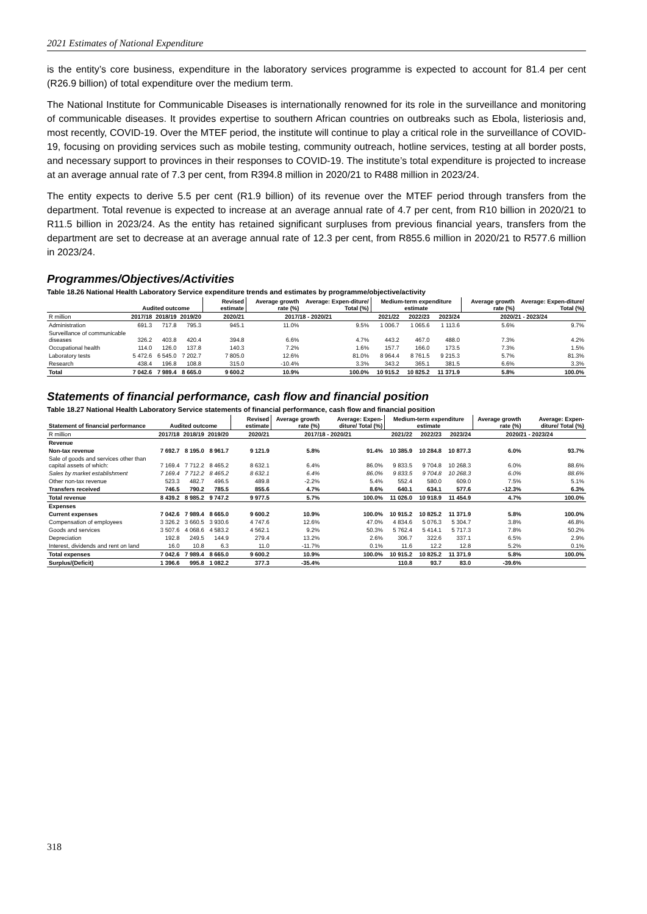2021 Estimates of National Expenditure
is the entity’s core business, expenditure in the laboratory services programme is expected to account for 81.4 per cent (R26.9 billion) of total expenditure over the medium term.
The National Institute for Communicable Diseases is internationally renowned for its role in the surveillance and monitoring of communicable diseases. It provides expertise to southern African countries on outbreaks such as Ebola, listeriosis and, most recently, COVID-19. Over the MTEF period, the institute will continue to play a critical role in the surveillance of COVID-19, focusing on providing services such as mobile testing, community outreach, hotline services, testing at all border posts, and necessary support to provinces in their responses to COVID-19. The institute’s total expenditure is projected to increase at an average annual rate of 7.3 per cent, from R394.8 million in 2020/21 to R488 million in 2023/24.
The entity expects to derive 5.5 per cent (R1.9 billion) of its revenue over the MTEF period through transfers from the department. Total revenue is expected to increase at an average annual rate of 4.7 per cent, from R10 billion in 2020/21 to R11.5 billion in 2023/24. As the entity has retained significant surpluses from previous financial years, transfers from the department are set to decrease at an average annual rate of 12.3 per cent, from R855.6 million in 2020/21 to R577.6 million in 2023/24.
Programmes/Objectives/Activities
Table 18.26 National Health Laboratory Service expenditure trends and estimates by programme/objective/activity
| | Audited outcome | | | Revised estimate | Average growth rate (%) | Average: Expen-diture/ Total (%) | Medium-term expenditure estimate | | | Average growth rate (%) | Average: Expen-diture/ Total (%) |
| --- | --- | --- | --- | --- | --- | --- | --- | --- | --- | --- | --- |
| R million | 2017/18 | 2018/19 | 2019/20 | 2020/21 | 2017/18 - 2020/21 | | 2021/22 | 2022/23 | 2023/24 | 2020/21 - 2023/24 | |
| Administration | 691.3 | 717.8 | 795.3 | 945.1 | 11.0% | 9.5% | 1 006.7 | 1 065.6 | 1 113.6 | 5.6% | 9.7% |
| Surveillance of communicable diseases | 326.2 | 403.8 | 420.4 | 394.8 | 6.6% | 4.7% | 443.2 | 467.0 | 488.0 | 7.3% | 4.2% |
| Occupational health | 114.0 | 126.0 | 137.8 | 140.3 | 7.2% | 1.6% | 157.7 | 166.0 | 173.5 | 7.3% | 1.5% |
| Laboratory tests | 5 472.6 | 6 545.0 | 7 202.7 | 7 805.0 | 12.6% | 81.0% | 8 964.4 | 8 761.5 | 9 215.3 | 5.7% | 81.3% |
| Research | 438.4 | 196.8 | 108.8 | 315.0 | -10.4% | 3.3% | 343.2 | 365.1 | 381.5 | 6.6% | 3.3% |
| Total | 7 042.6 | 7 989.4 | 8 665.0 | 9 600.2 | 10.9% | 100.0% | 10 915.2 | 10 825.2 | 11 371.9 | 5.8% | 100.0% |
Statements of financial performance, cash flow and financial position
Table 18.27 National Health Laboratory Service statements of financial performance, cash flow and financial position
| Statement of financial performance | Audited outcome | | | Revised estimate | Average growth rate (%) | Average: Expen-diture/ Total (%) | Medium-term expenditure estimate | | | Average growth rate (%) | Average: Expen-diture/ Total (%) |
| --- | --- | --- | --- | --- | --- | --- | --- | --- | --- | --- | --- |
| R million | 2017/18 | 2018/19 | 2019/20 | 2020/21 | 2017/18 - 2020/21 | | 2021/22 | 2022/23 | 2023/24 | 2020/21 - 2023/24 | |
| Revenue | | | | | | | | | | | |
| Non-tax revenue | 7 692.7 | 8 195.0 | 8 961.7 | 9 121.9 | 5.8% | 91.4% | 10 385.9 | 10 284.8 | 10 877.3 | 6.0% | 93.7% |
| Sale of goods and services other than capital assets of which: | 7 169.4 | 7 712.2 | 8 465.2 | 8 632.1 | 6.4% | 86.0% | 9 833.5 | 9 704.8 | 10 268.3 | 6.0% | 88.6% |
| Sales by market establishment | 7 169.4 | 7 712.2 | 8 465.2 | 8 632.1 | 6.4% | 86.0% | 9 833.5 | 9 704.8 | 10 268.3 | 6.0% | 88.6% |
| Other non-tax revenue | 523.3 | 482.7 | 496.5 | 489.8 | -2.2% | 5.4% | 552.4 | 580.0 | 609.0 | 7.5% | 5.1% |
| Transfers received | 746.5 | 790.2 | 785.5 | 855.6 | 4.7% | 8.6% | 640.1 | 634.1 | 577.6 | -12.3% | 6.3% |
| Total revenue | 8 439.2 | 8 985.2 | 9 747.2 | 9 977.5 | 5.7% | 100.0% | 11 026.0 | 10 918.9 | 11 454.9 | 4.7% | 100.0% |
| Expenses | | | | | | | | | | | |
| Current expenses | 7 042.6 | 7 989.4 | 8 665.0 | 9 600.2 | 10.9% | 100.0% | 10 915.2 | 10 825.2 | 11 371.9 | 5.8% | 100.0% |
| Compensation of employees | 3 326.2 | 3 660.5 | 3 930.6 | 4 747.6 | 12.6% | 47.0% | 4 834.6 | 5 076.3 | 5 304.7 | 3.8% | 46.8% |
| Goods and services | 3 507.6 | 4 068.6 | 4 583.2 | 4 562.1 | 9.2% | 50.3% | 5 762.4 | 5 414.1 | 5 717.3 | 7.8% | 50.2% |
| Depreciation | 192.8 | 249.5 | 144.9 | 279.4 | 13.2% | 2.6% | 306.7 | 322.6 | 337.1 | 6.5% | 2.9% |
| Interest, dividends and rent on land | 16.0 | 10.8 | 6.3 | 11.0 | -11.7% | 0.1% | 11.6 | 12.2 | 12.8 | 5.2% | 0.1% |
| Total expenses | 7 042.6 | 7 989.4 | 8 665.0 | 9 600.2 | 10.9% | 100.0% | 10 915.2 | 10 825.2 | 11 371.9 | 5.8% | 100.0% |
| Surplus/(Deficit) | 1 396.6 | 995.8 | 1 082.2 | 377.3 | -35.4% | | 110.8 | 93.7 | 83.0 | -39.6% | |
318